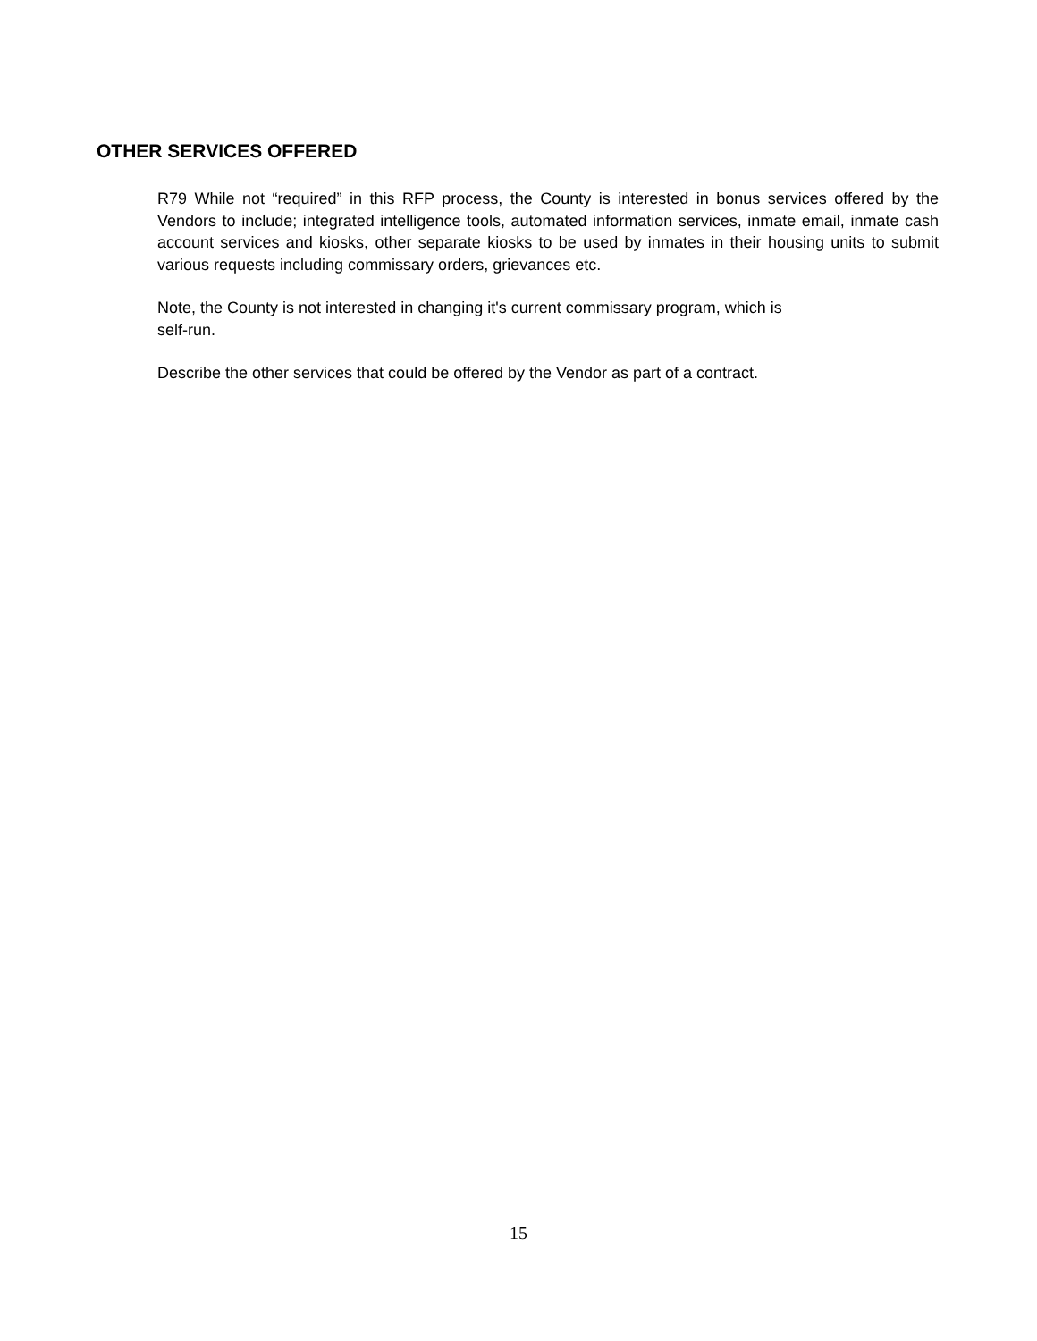OTHER SERVICES OFFERED
R79 While not “required” in this RFP process, the County is interested in bonus services offered by the Vendors to include; integrated intelligence tools, automated information services, inmate email, inmate cash account services and kiosks, other separate kiosks to be used by inmates in their housing units to submit various requests including commissary orders, grievances etc.
Note, the County is not interested in changing it's current commissary program, which is
self-run.
Describe the other services that could be offered by the Vendor as part of a contract.
15